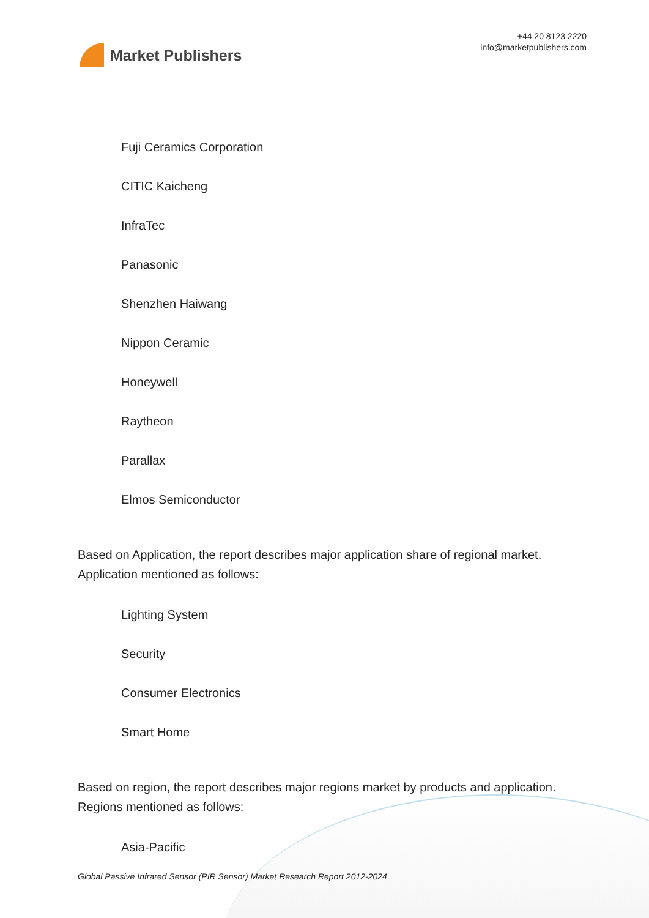Market Publishers
+44 20 8123 2220
info@marketpublishers.com
Fuji Ceramics Corporation
CITIC Kaicheng
InfraTec
Panasonic
Shenzhen Haiwang
Nippon Ceramic
Honeywell
Raytheon
Parallax
Elmos Semiconductor
Based on Application, the report describes major application share of regional market. Application mentioned as follows:
Lighting System
Security
Consumer Electronics
Smart Home
Based on region, the report describes major regions market by products and application. Regions mentioned as follows:
Asia-Pacific
Global Passive Infrared Sensor (PIR Sensor) Market Research Report 2012-2024